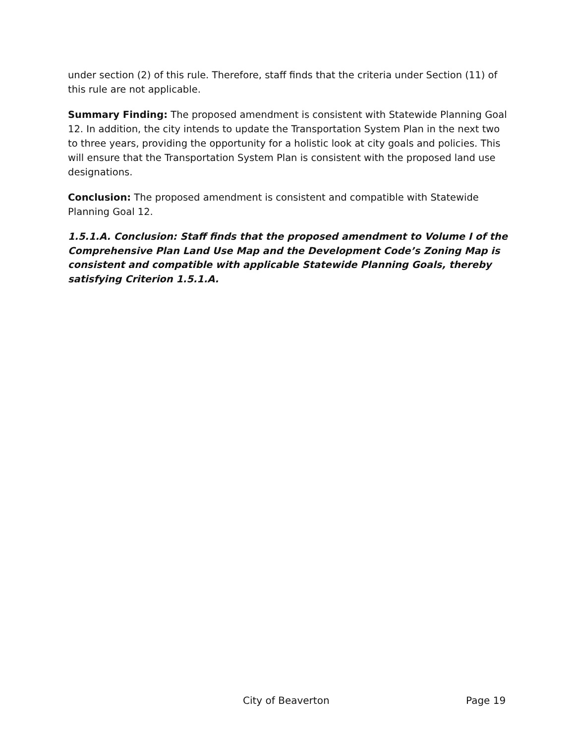under section (2) of this rule. Therefore, staff finds that the criteria under Section (11) of this rule are not applicable.
Summary Finding: The proposed amendment is consistent with Statewide Planning Goal 12. In addition, the city intends to update the Transportation System Plan in the next two to three years, providing the opportunity for a holistic look at city goals and policies. This will ensure that the Transportation System Plan is consistent with the proposed land use designations.
Conclusion: The proposed amendment is consistent and compatible with Statewide Planning Goal 12.
1.5.1.A. Conclusion: Staff finds that the proposed amendment to Volume I of the Comprehensive Plan Land Use Map and the Development Code’s Zoning Map is consistent and compatible with applicable Statewide Planning Goals, thereby satisfying Criterion 1.5.1.A.
City of Beaverton Page 19